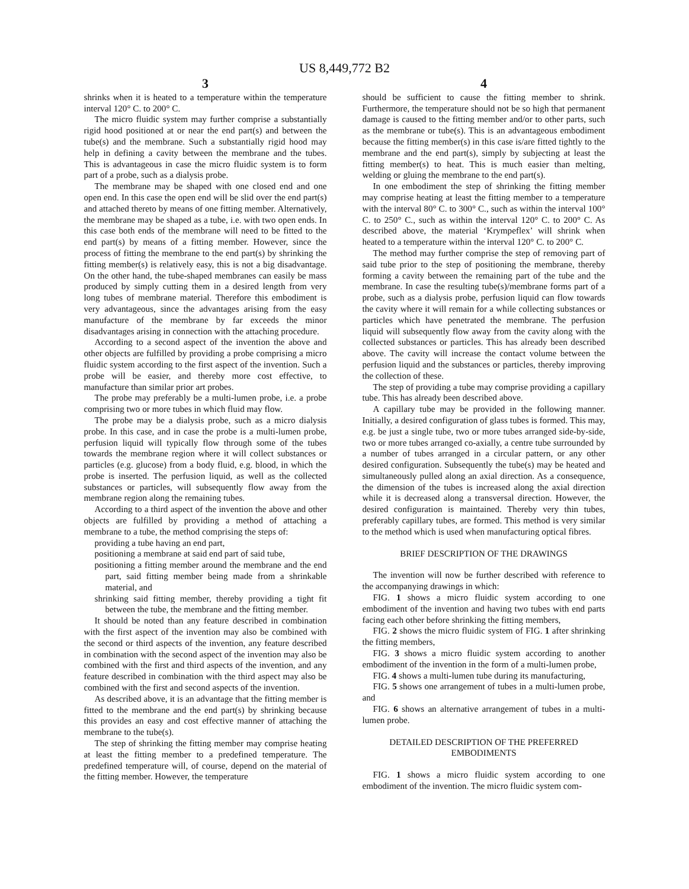US 8,449,772 B2
3
shrinks when it is heated to a temperature within the temperature interval 120° C. to 200° C.
The micro fluidic system may further comprise a substantially rigid hood positioned at or near the end part(s) and between the tube(s) and the membrane. Such a substantially rigid hood may help in defining a cavity between the membrane and the tubes. This is advantageous in case the micro fluidic system is to form part of a probe, such as a dialysis probe.
The membrane may be shaped with one closed end and one open end. In this case the open end will be slid over the end part(s) and attached thereto by means of one fitting member. Alternatively, the membrane may be shaped as a tube, i.e. with two open ends. In this case both ends of the membrane will need to be fitted to the end part(s) by means of a fitting member. However, since the process of fitting the membrane to the end part(s) by shrinking the fitting member(s) is relatively easy, this is not a big disadvantage. On the other hand, the tube-shaped membranes can easily be mass produced by simply cutting them in a desired length from very long tubes of membrane material. Therefore this embodiment is very advantageous, since the advantages arising from the easy manufacture of the membrane by far exceeds the minor disadvantages arising in connection with the attaching procedure.
According to a second aspect of the invention the above and other objects are fulfilled by providing a probe comprising a micro fluidic system according to the first aspect of the invention. Such a probe will be easier, and thereby more cost effective, to manufacture than similar prior art probes.
The probe may preferably be a multi-lumen probe, i.e. a probe comprising two or more tubes in which fluid may flow.
The probe may be a dialysis probe, such as a micro dialysis probe. In this case, and in case the probe is a multi-lumen probe, perfusion liquid will typically flow through some of the tubes towards the membrane region where it will collect substances or particles (e.g. glucose) from a body fluid, e.g. blood, in which the probe is inserted. The perfusion liquid, as well as the collected substances or particles, will subsequently flow away from the membrane region along the remaining tubes.
According to a third aspect of the invention the above and other objects are fulfilled by providing a method of attaching a membrane to a tube, the method comprising the steps of:
providing a tube having an end part,
positioning a membrane at said end part of said tube,
positioning a fitting member around the membrane and the end part, said fitting member being made from a shrinkable material, and
shrinking said fitting member, thereby providing a tight fit between the tube, the membrane and the fitting member.
It should be noted than any feature described in combination with the first aspect of the invention may also be combined with the second or third aspects of the invention, any feature described in combination with the second aspect of the invention may also be combined with the first and third aspects of the invention, and any feature described in combination with the third aspect may also be combined with the first and second aspects of the invention.
As described above, it is an advantage that the fitting member is fitted to the membrane and the end part(s) by shrinking because this provides an easy and cost effective manner of attaching the membrane to the tube(s).
The step of shrinking the fitting member may comprise heating at least the fitting member to a predefined temperature. The predefined temperature will, of course, depend on the material of the fitting member. However, the temperature
4
should be sufficient to cause the fitting member to shrink. Furthermore, the temperature should not be so high that permanent damage is caused to the fitting member and/or to other parts, such as the membrane or tube(s). This is an advantageous embodiment because the fitting member(s) in this case is/are fitted tightly to the membrane and the end part(s), simply by subjecting at least the fitting member(s) to heat. This is much easier than melting, welding or gluing the membrane to the end part(s).
In one embodiment the step of shrinking the fitting member may comprise heating at least the fitting member to a temperature with the interval 80° C. to 300° C., such as within the interval 100° C. to 250° C., such as within the interval 120° C. to 200° C. As described above, the material ‘Krympeflex’ will shrink when heated to a temperature within the interval 120° C. to 200° C.
The method may further comprise the step of removing part of said tube prior to the step of positioning the membrane, thereby forming a cavity between the remaining part of the tube and the membrane. In case the resulting tube(s)/membrane forms part of a probe, such as a dialysis probe, perfusion liquid can flow towards the cavity where it will remain for a while collecting substances or particles which have penetrated the membrane. The perfusion liquid will subsequently flow away from the cavity along with the collected substances or particles. This has already been described above. The cavity will increase the contact volume between the perfusion liquid and the substances or particles, thereby improving the collection of these.
The step of providing a tube may comprise providing a capillary tube. This has already been described above.
A capillary tube may be provided in the following manner. Initially, a desired configuration of glass tubes is formed. This may, e.g. be just a single tube, two or more tubes arranged side-by-side, two or more tubes arranged co-axially, a centre tube surrounded by a number of tubes arranged in a circular pattern, or any other desired configuration. Subsequently the tube(s) may be heated and simultaneously pulled along an axial direction. As a consequence, the dimension of the tubes is increased along the axial direction while it is decreased along a transversal direction. However, the desired configuration is maintained. Thereby very thin tubes, preferably capillary tubes, are formed. This method is very similar to the method which is used when manufacturing optical fibres.
BRIEF DESCRIPTION OF THE DRAWINGS
The invention will now be further described with reference to the accompanying drawings in which:
FIG. 1 shows a micro fluidic system according to one embodiment of the invention and having two tubes with end parts facing each other before shrinking the fitting members,
FIG. 2 shows the micro fluidic system of FIG. 1 after shrinking the fitting members,
FIG. 3 shows a micro fluidic system according to another embodiment of the invention in the form of a multi-lumen probe,
FIG. 4 shows a multi-lumen tube during its manufacturing,
FIG. 5 shows one arrangement of tubes in a multi-lumen probe, and
FIG. 6 shows an alternative arrangement of tubes in a multi-lumen probe.
DETAILED DESCRIPTION OF THE PREFERRED EMBODIMENTS
FIG. 1 shows a micro fluidic system according to one embodiment of the invention. The micro fluidic system com-